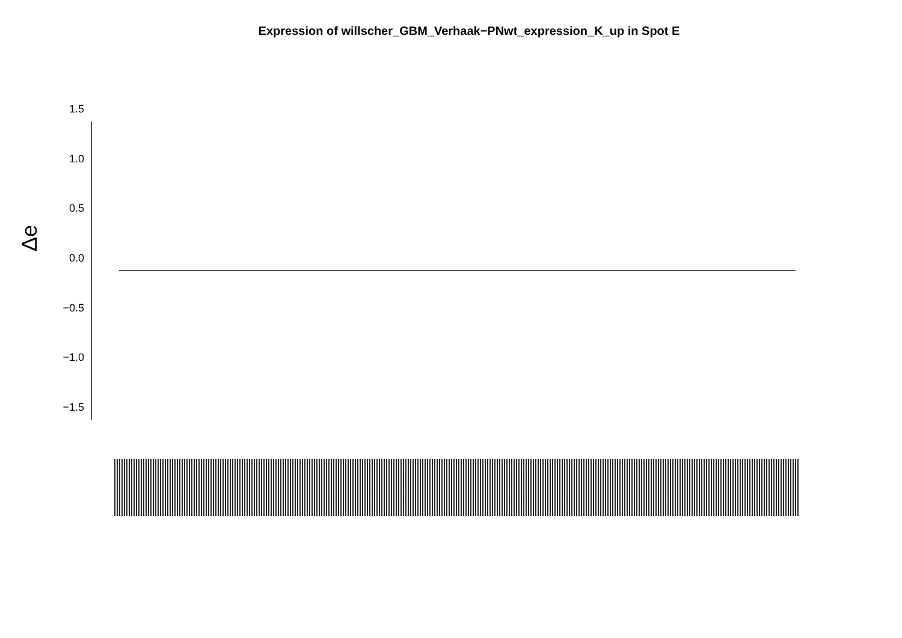Expression of willscher_GBM_Verhaak−PNwt_expression_K_up in Spot E
Δe
1.5
1.0
0.5
0.0
−0.5
−1.0
−1.5